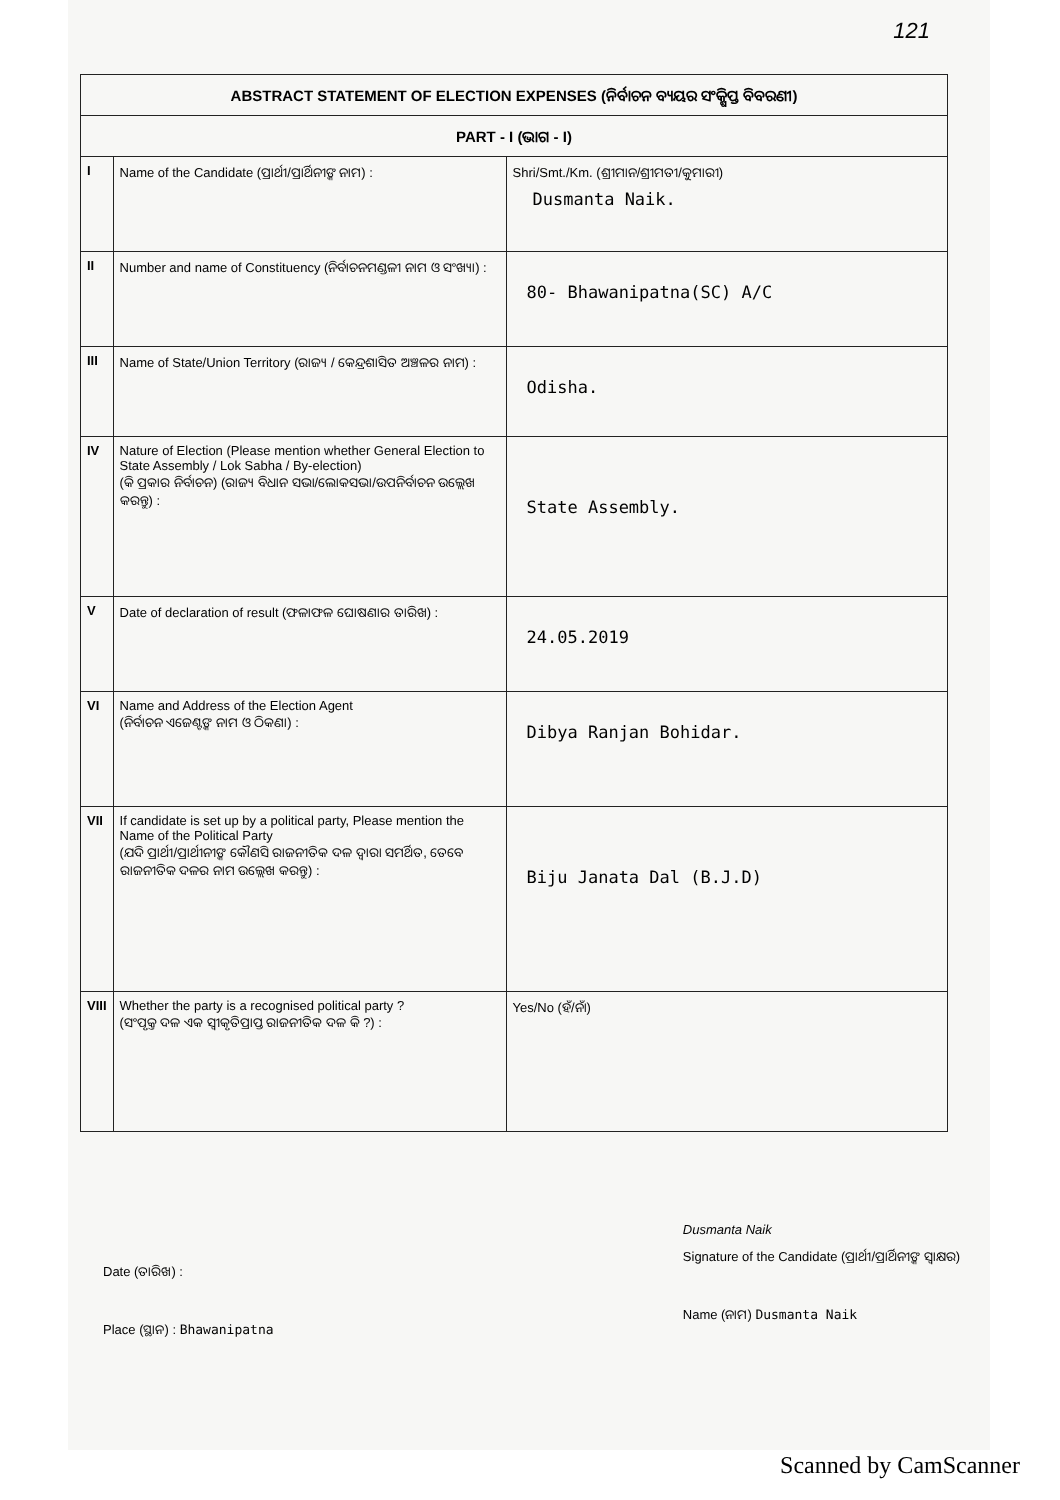121
| ABSTRACT STATEMENT OF ELECTION EXPENSES (ନିର୍ବାଚନ ବ୍ୟୟର ସଂକ୍ଷିପ୍ତ ବିବରଣୀ) | | |
| --- | --- | --- |
| PART - I (ଭାଗ - I) | | |
| I | Name of the Candidate (ପ୍ରାର୍ଥୀ/ପ୍ରାର୍ଥିନୀଙ୍କ ନାମ) : | Shri/Smt./Km. (ଶ୍ରୀମାନ/ଶ୍ରୀମତୀ/କୁମାରୀ) Dusmanta Naik. |
| II | Number and name of Constituency (ନିର୍ବାଚନମଣ୍ଡଳୀ ନାମ ଓ ସଂଖ୍ୟା) : | 80- Bhawanipatna(SC) A/C |
| III | Name of State/Union Territory (ରାଜ୍ୟ / କେନ୍ଦ୍ରଶାସିତ ଅଞ୍ଚଳର ନାମ) : | Odisha. |
| IV | Nature of Election (Please mention whether General Election to State Assembly / Lok Sabha / By-election) (କି ପ୍ରକାର ନିର୍ବାଚନ) (ରାଜ୍ୟ ବିଧାନ ସଭା/ଲୋକସଭା/ଉପନିର୍ବାଚନ ଉଲ୍ଲେଖ କରନ୍ତୁ) : | State Assembly. |
| V | Date of declaration of result (ଫଳାଫଳ ଘୋଷଣାର ତାରିଖ) : | 24.05.2019 |
| VI | Name and Address of the Election Agent (ନିର୍ବାଚନ ଏଜେଣ୍ଟଙ୍କ ନାମ ଓ ଠିକଣା) : | Dibya Ranjan Bohidar. |
| VII | If candidate is set up by a political party, Please mention the Name of the Political Party (ଯଦି ପ୍ରାର୍ଥୀ/ପ୍ରାର୍ଥୀନୀଙ୍କ କୌଣସି ରାଜନୀତିକ ଦଳ ଦ୍ୱାରା ସମର୍ଥିତ, ତେବେ ରାଜନୀତିକ ଦଳର ନାମ ଉଲ୍ଲେଖ କରନ୍ତୁ) : | Biju Janata Dal (B.J.D) |
| VIII | Whether the party is a recognised political party ? (ସଂପୃକ୍ତ ଦଳ ଏକ ସ୍ୱୀକୃତିପ୍ରାପ୍ତ ରାଜନୀତିକ ଦଳ କି ?) : | Yes/No (ହଁ/ନାଁ) |
Date (ତାରିଖ) :
Place (ସ୍ଥାନ) : Bhawanipatna
Dusmanta Naik
Signature of the Candidate (ପ୍ରାର୍ଥୀ/ପ୍ରାର୍ଥିନୀଙ୍କ ସ୍ୱାକ୍ଷର)
Name (ନାମ) Dusmanta Naik
Scanned by CamScanner